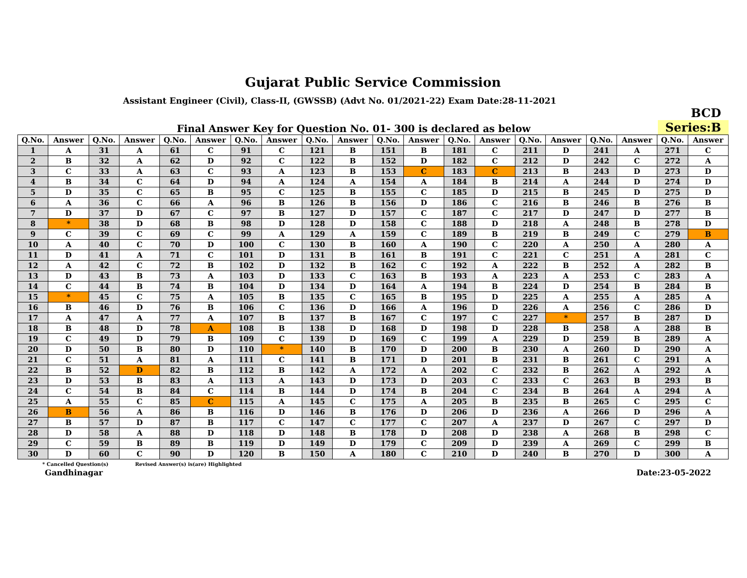Gujarat Public Service Commission
Assistant Engineer (Civil), Class-II, (GWSSB) (Advt No. 01/2021-22) Exam Date:28-11-2021
Final Answer Key for Question No. 01- 300 is declared as below
BCD
Series:B
| Q.No. | Answer | Q.No. | Answer | Q.No. | Answer | Q.No. | Answer | Q.No. | Answer | Q.No. | Answer | Q.No. | Answer | Q.No. | Answer | Q.No. | Answer | Q.No. | Answer |
| --- | --- | --- | --- | --- | --- | --- | --- | --- | --- | --- | --- | --- | --- | --- | --- | --- | --- | --- | --- |
| 1 | A | 31 | A | 61 | C | 91 | C | 121 | B | 151 | B | 181 | C | 211 | D | 241 | A | 271 | C |
| 2 | B | 32 | A | 62 | D | 92 | C | 122 | B | 152 | D | 182 | C | 212 | D | 242 | C | 272 | A |
| 3 | C | 33 | A | 63 | C | 93 | A | 123 | B | 153 | C | 183 | C | 213 | B | 243 | D | 273 | D |
| 4 | B | 34 | C | 64 | D | 94 | A | 124 | A | 154 | A | 184 | B | 214 | A | 244 | D | 274 | D |
| 5 | D | 35 | C | 65 | B | 95 | C | 125 | B | 155 | C | 185 | D | 215 | B | 245 | D | 275 | D |
| 6 | A | 36 | C | 66 | A | 96 | B | 126 | B | 156 | D | 186 | C | 216 | B | 246 | B | 276 | B |
| 7 | D | 37 | D | 67 | C | 97 | B | 127 | D | 157 | C | 187 | C | 217 | D | 247 | D | 277 | B |
| 8 | * | 38 | D | 68 | B | 98 | D | 128 | D | 158 | C | 188 | D | 218 | A | 248 | B | 278 | D |
| 9 | C | 39 | C | 69 | C | 99 | A | 129 | A | 159 | C | 189 | B | 219 | B | 249 | C | 279 | B |
| 10 | A | 40 | C | 70 | D | 100 | C | 130 | B | 160 | A | 190 | C | 220 | A | 250 | A | 280 | A |
| 11 | D | 41 | A | 71 | C | 101 | D | 131 | B | 161 | B | 191 | C | 221 | C | 251 | A | 281 | C |
| 12 | A | 42 | C | 72 | B | 102 | D | 132 | B | 162 | C | 192 | A | 222 | B | 252 | A | 282 | B |
| 13 | D | 43 | B | 73 | A | 103 | D | 133 | C | 163 | B | 193 | A | 223 | A | 253 | C | 283 | A |
| 14 | C | 44 | B | 74 | B | 104 | D | 134 | D | 164 | A | 194 | B | 224 | D | 254 | B | 284 | B |
| 15 | * | 45 | C | 75 | A | 105 | B | 135 | C | 165 | B | 195 | D | 225 | A | 255 | A | 285 | A |
| 16 | B | 46 | D | 76 | B | 106 | C | 136 | D | 166 | A | 196 | D | 226 | A | 256 | C | 286 | D |
| 17 | A | 47 | A | 77 | A | 107 | B | 137 | B | 167 | C | 197 | C | 227 | * | 257 | B | 287 | D |
| 18 | B | 48 | D | 78 | A | 108 | B | 138 | D | 168 | D | 198 | D | 228 | B | 258 | A | 288 | B |
| 19 | C | 49 | D | 79 | B | 109 | C | 139 | D | 169 | C | 199 | A | 229 | D | 259 | B | 289 | A |
| 20 | D | 50 | B | 80 | D | 110 | * | 140 | B | 170 | D | 200 | B | 230 | A | 260 | D | 290 | A |
| 21 | C | 51 | A | 81 | A | 111 | C | 141 | B | 171 | D | 201 | B | 231 | B | 261 | C | 291 | A |
| 22 | B | 52 | D | 82 | B | 112 | B | 142 | A | 172 | A | 202 | C | 232 | B | 262 | A | 292 | A |
| 23 | D | 53 | B | 83 | A | 113 | A | 143 | D | 173 | D | 203 | C | 233 | C | 263 | B | 293 | B |
| 24 | C | 54 | B | 84 | C | 114 | B | 144 | D | 174 | B | 204 | C | 234 | B | 264 | A | 294 | A |
| 25 | A | 55 | C | 85 | C | 115 | A | 145 | C | 175 | A | 205 | B | 235 | B | 265 | C | 295 | C |
| 26 | B | 56 | A | 86 | B | 116 | D | 146 | B | 176 | D | 206 | D | 236 | A | 266 | D | 296 | A |
| 27 | B | 57 | D | 87 | B | 117 | C | 147 | C | 177 | C | 207 | A | 237 | D | 267 | C | 297 | D |
| 28 | D | 58 | A | 88 | D | 118 | D | 148 | B | 178 | D | 208 | D | 238 | A | 268 | B | 298 | C |
| 29 | C | 59 | B | 89 | B | 119 | D | 149 | D | 179 | C | 209 | D | 239 | A | 269 | C | 299 | B |
| 30 | D | 60 | C | 90 | D | 120 | B | 150 | A | 180 | C | 210 | D | 240 | B | 270 | D | 300 | A |
* Cancelled Question(s) Revised Answer(s) is(are) Highlighted
Gandhinagar Date:23-05-2022